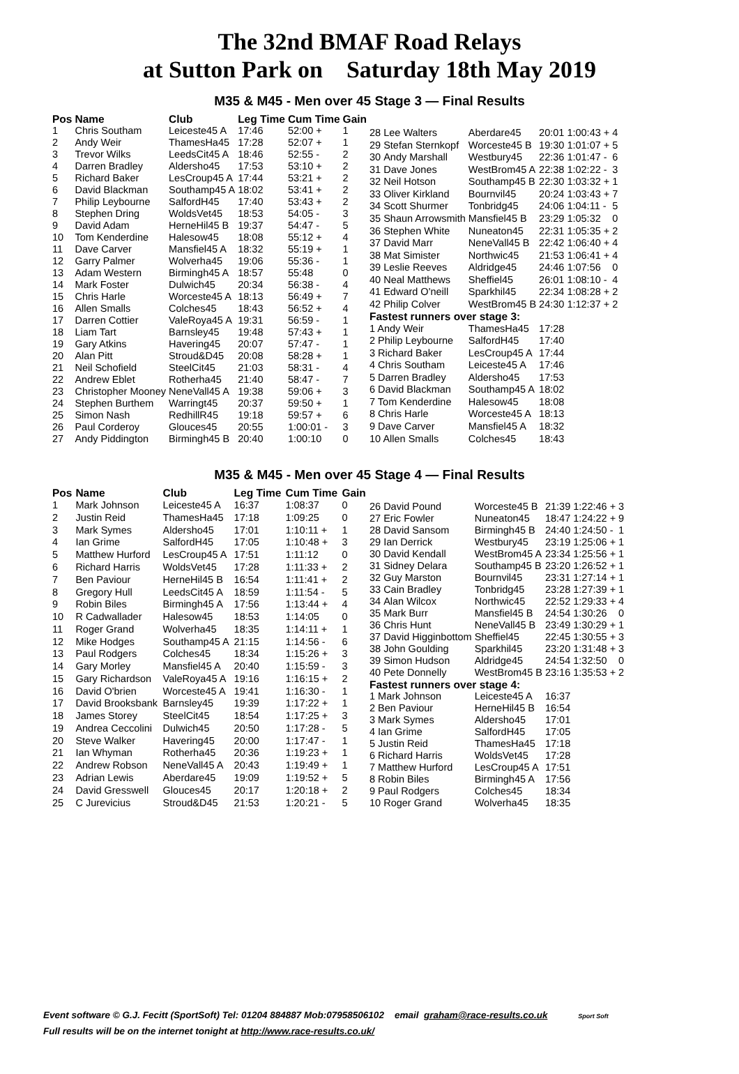The 32nd BMAF Road Relays
at Sutton Park on Saturday 18th May 2019
M35 & M45 - Men over 45 Stage 3 — Final Results
| Pos | Name | Club | Leg Time | Cum Time | Gain |
| --- | --- | --- | --- | --- | --- |
| 1 | Chris Southam | Leiceste45 A | 17:46 | 52:00 + | 1 |
| 2 | Andy Weir | ThamesHa45 | 17:28 | 52:07 + | 1 |
| 3 | Trevor Wilks | LeedsCit45 A | 18:46 | 52:55 - | 2 |
| 4 | Darren Bradley | Aldersho45 | 17:53 | 53:10 + | 2 |
| 5 | Richard Baker | LesCroup45 A | 17:44 | 53:21 + | 2 |
| 6 | David Blackman | Southamp45 A | 18:02 | 53:41 + | 2 |
| 7 | Philip Leybourne | SalfordH45 | 17:40 | 53:43 + | 2 |
| 8 | Stephen Dring | WoldsVet45 | 18:53 | 54:05 - | 3 |
| 9 | David Adam | HerneHil45 B | 19:37 | 54:47 - | 5 |
| 10 | Tom Kenderdine | Halesow45 | 18:08 | 55:12 + | 4 |
| 11 | Dave Carver | Mansfiel45 A | 18:32 | 55:19 + | 1 |
| 12 | Garry Palmer | Wolverha45 | 19:06 | 55:36 - | 1 |
| 13 | Adam Western | Birmingh45 A | 18:57 | 55:48 | 0 |
| 14 | Mark Foster | Dulwich45 | 20:34 | 56:38 - | 4 |
| 15 | Chris Harle | Worceste45 A | 18:13 | 56:49 + | 7 |
| 16 | Allen Smalls | Colches45 | 18:43 | 56:52 + | 4 |
| 17 | Darren Cottier | ValeRoya45 A | 19:31 | 56:59 - | 1 |
| 18 | Liam Tart | Barnsley45 | 19:48 | 57:43 + | 1 |
| 19 | Gary Atkins | Havering45 | 20:07 | 57:47 - | 1 |
| 20 | Alan Pitt | Stroud&D45 | 20:08 | 58:28 + | 1 |
| 21 | Neil Schofield | SteelCit45 | 21:03 | 58:31 - | 4 |
| 22 | Andrew Eblet | Rotherha45 | 21:40 | 58:47 - | 7 |
| 23 | Christopher Mooney | NeneVall45 A | 19:38 | 59:06 + | 3 |
| 24 | Stephen Burthem | Warringt45 | 20:37 | 59:50 + | 1 |
| 25 | Simon Nash | RedhillR45 | 19:18 | 59:57 + | 6 |
| 26 | Paul Corderoy | Glouces45 | 20:55 | 1:00:01 - | 3 |
| 27 | Andy Piddington | Birmingh45 B | 20:40 | 1:00:10 | 0 |
| 28 | Lee Walters | Aberdare45 | 20:01 | 1:00:43 + | 4 |
| 29 | Stefan Sternkopf | Worceste45 B | 19:30 | 1:01:07 + | 5 |
| 30 | Andy Marshall | Westbury45 | 22:36 | 1:01:47 - | 6 |
| 31 | Dave Jones | WestBrom45 A | 22:38 | 1:02:22 - | 3 |
| 32 | Neil Hotson | Southamp45 B | 22:30 | 1:03:32 + | 1 |
| 33 | Oliver Kirkland | Bournvil45 | 20:24 | 1:03:43 + | 7 |
| 34 | Scott Shurmer | Tonbridg45 | 24:06 | 1:04:11 - | 5 |
| 35 | Shaun Arrowsmith | Mansfiel45 B | 23:29 | 1:05:32 | 0 |
| 36 | Stephen White | Nuneaton45 | 22:31 | 1:05:35 + | 2 |
| 37 | David Marr | NeneVall45 B | 22:42 | 1:06:40 + | 4 |
| 38 | Mat Simister | Northwic45 | 21:53 | 1:06:41 + | 4 |
| 39 | Leslie Reeves | Aldridge45 | 24:46 | 1:07:56 | 0 |
| 40 | Neal Matthews | Sheffiel45 | 26:01 | 1:08:10 - | 4 |
| 41 | Edward O'neill | Sparkhil45 | 22:34 | 1:08:28 + | 2 |
| 42 | Philip Colver | WestBrom45 B | 24:30 | 1:12:37 + | 2 |
| Fastest runners over stage 3: | | | | | |
| 1 Andy Weir | | ThamesHa45 | 17:28 | | |
| 2 Philip Leybourne | | SalfordH45 | 17:40 | | |
| 3 Richard Baker | | LesCroup45 A | 17:44 | | |
| 4 Chris Southam | | Leiceste45 A | 17:46 | | |
| 5 Darren Bradley | | Aldersho45 | 17:53 | | |
| 6 David Blackman | | Southamp45 A | 18:02 | | |
| 7 Tom Kenderdine | | Halesow45 | 18:08 | | |
| 8 Chris Harle | | Worceste45 A | 18:13 | | |
| 9 Dave Carver | | Mansfiel45 A | 18:32 | | |
| 10 Allen Smalls | | Colches45 | 18:43 | | |
M35 & M45 - Men over 45 Stage 4 — Final Results
| Pos | Name | Club | Leg Time | Cum Time | Gain |
| --- | --- | --- | --- | --- | --- |
| 1 | Mark Johnson | Leiceste45 A | 16:37 | 1:08:37 | 0 |
| 2 | Justin Reid | ThamesHa45 | 17:18 | 1:09:25 | 0 |
| 3 | Mark Symes | Aldersho45 | 17:01 | 1:10:11 + | 1 |
| 4 | Ian Grime | SalfordH45 | 17:05 | 1:10:48 + | 3 |
| 5 | Matthew Hurford | LesCroup45 A | 17:51 | 1:11:12 | 0 |
| 6 | Richard Harris | WoldsVet45 | 17:28 | 1:11:33 + | 2 |
| 7 | Ben Paviour | HerneHil45 B | 16:54 | 1:11:41 + | 2 |
| 8 | Gregory Hull | LeedsCit45 A | 18:59 | 1:11:54 - | 5 |
| 9 | Robin Biles | Birmingh45 A | 17:56 | 1:13:44 + | 4 |
| 10 | R Cadwallader | Halesow45 | 18:53 | 1:14:05 | 0 |
| 11 | Roger Grand | Wolverha45 | 18:35 | 1:14:11 + | 1 |
| 12 | Mike Hodges | Southamp45 A | 21:15 | 1:14:56 - | 6 |
| 13 | Paul Rodgers | Colches45 | 18:34 | 1:15:26 + | 3 |
| 14 | Gary Morley | Mansfiel45 A | 20:40 | 1:15:59 - | 3 |
| 15 | Gary Richardson | ValeRoya45 A | 19:16 | 1:16:15 + | 2 |
| 16 | David O'brien | Worceste45 A | 19:41 | 1:16:30 - | 1 |
| 17 | David Brooksbank | Barnsley45 | 19:39 | 1:17:22 + | 1 |
| 18 | James Storey | SteelCit45 | 18:54 | 1:17:25 + | 3 |
| 19 | Andrea Ceccolini | Dulwich45 | 20:50 | 1:17:28 - | 5 |
| 20 | Steve Walker | Havering45 | 20:00 | 1:17:47 - | 1 |
| 21 | Ian Whyman | Rotherha45 | 20:36 | 1:19:23 + | 1 |
| 22 | Andrew Robson | NeneVall45 A | 20:43 | 1:19:49 + | 1 |
| 23 | Adrian Lewis | Aberdare45 | 19:09 | 1:19:52 + | 5 |
| 24 | David Gresswell | Glouces45 | 20:17 | 1:20:18 + | 2 |
| 25 | C Jurevicius | Stroud&D45 | 21:53 | 1:20:21 - | 5 |
| 26 | David Pound | Worceste45 B | 21:39 | 1:22:46 + | 3 |
| 27 | Eric Fowler | Nuneaton45 | 18:47 | 1:24:22 + | 9 |
| 28 | David Sansom | Birmingh45 B | 24:40 | 1:24:50 - | 1 |
| 29 | Ian Derrick | Westbury45 | 23:19 | 1:25:06 + | 1 |
| 30 | David Kendall | WestBrom45 A | 23:34 | 1:25:56 + | 1 |
| 31 | Sidney Delara | Southamp45 B | 23:20 | 1:26:52 + | 1 |
| 32 | Guy Marston | Bournvil45 | 23:31 | 1:27:14 + | 1 |
| 33 | Cain Bradley | Tonbridg45 | 23:28 | 1:27:39 + | 1 |
| 34 | Alan Wilcox | Northwic45 | 22:52 | 1:29:33 + | 4 |
| 35 | Mark Burr | Mansfiel45 B | 24:54 | 1:30:26 | 0 |
| 36 | Chris Hunt | NeneVall45 B | 23:49 | 1:30:29 + | 1 |
| 37 | David Higginbottom | Sheffiel45 | 22:45 | 1:30:55 + | 3 |
| 38 | John Goulding | Sparkhil45 | 23:20 | 1:31:48 + | 3 |
| 39 | Simon Hudson | Aldridge45 | 24:54 | 1:32:50 | 0 |
| 40 | Pete Donnelly | WestBrom45 B | 23:16 | 1:35:53 + | 2 |
| Fastest runners over stage 4: | | | | | |
| 1 Mark Johnson | | Leiceste45 A | 16:37 | | |
| 2 Ben Paviour | | HerneHil45 B | 16:54 | | |
| 3 Mark Symes | | Aldersho45 | 17:01 | | |
| 4 Ian Grime | | SalfordH45 | 17:05 | | |
| 5 Justin Reid | | ThamesHa45 | 17:18 | | |
| 6 Richard Harris | | WoldsVet45 | 17:28 | | |
| 7 Matthew Hurford | | LesCroup45 A | 17:51 | | |
| 8 Robin Biles | | Birmingh45 A | 17:56 | | |
| 9 Paul Rodgers | | Colches45 | 18:34 | | |
| 10 Roger Grand | | Wolverha45 | 18:35 | | |
Event software © G.J. Fecitt (SportSoft) Tel: 01204 884887 Mob:07958506102 email graham@race-results.co.uk Sport Soft
Full results will be on the internet tonight at http://www.race-results.co.uk/